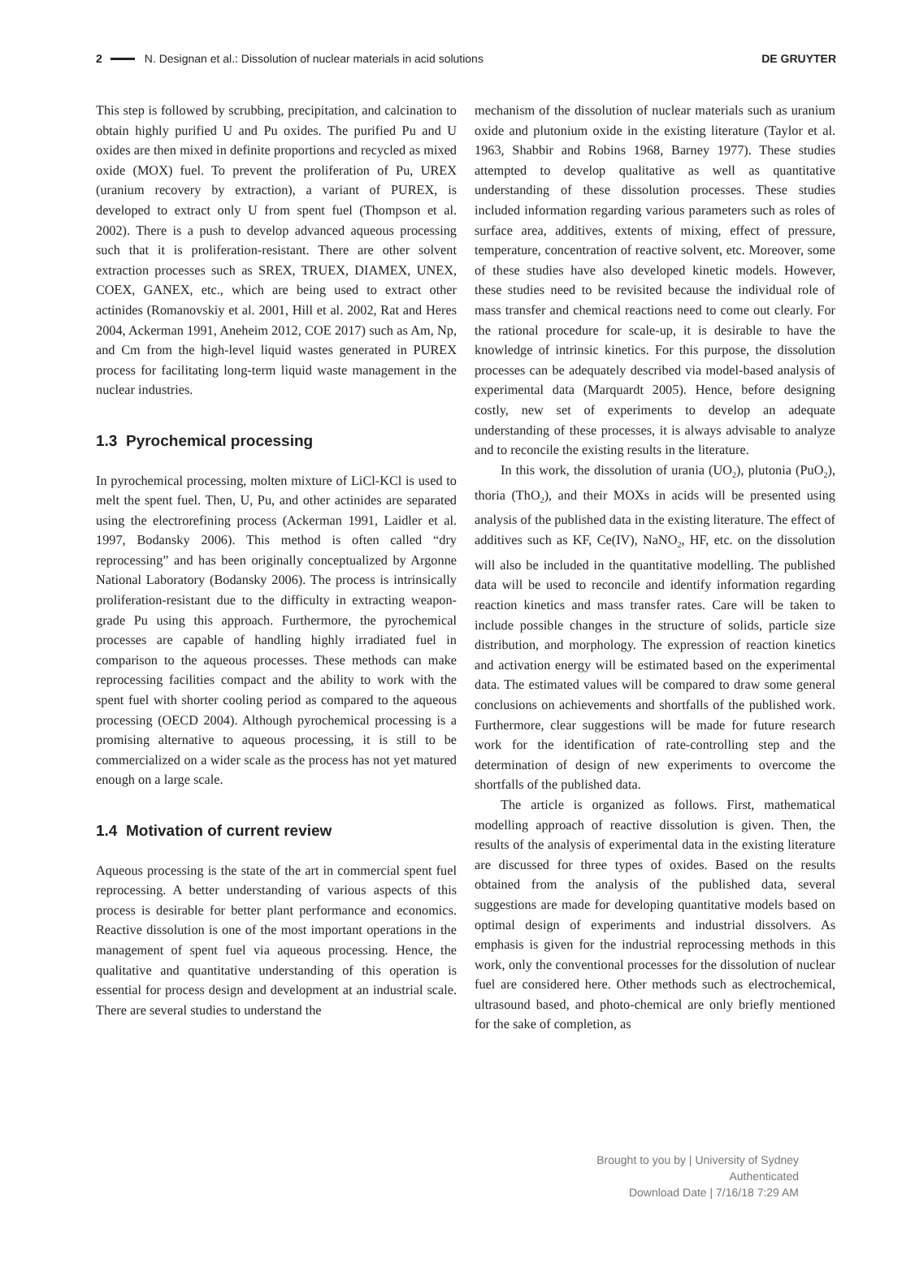2 N. Designan et al.: Dissolution of nuclear materials in acid solutions DE GRUYTER
This step is followed by scrubbing, precipitation, and calcination to obtain highly purified U and Pu oxides. The purified Pu and U oxides are then mixed in definite proportions and recycled as mixed oxide (MOX) fuel. To prevent the proliferation of Pu, UREX (uranium recovery by extraction), a variant of PUREX, is developed to extract only U from spent fuel (Thompson et al. 2002). There is a push to develop advanced aqueous processing such that it is proliferation-resistant. There are other solvent extraction processes such as SREX, TRUEX, DIAMEX, UNEX, COEX, GANEX, etc., which are being used to extract other actinides (Romanovskiy et al. 2001, Hill et al. 2002, Rat and Heres 2004, Ackerman 1991, Aneheim 2012, COE 2017) such as Am, Np, and Cm from the high-level liquid wastes generated in PUREX process for facilitating long-term liquid waste management in the nuclear industries.
1.3 Pyrochemical processing
In pyrochemical processing, molten mixture of LiCl-KCl is used to melt the spent fuel. Then, U, Pu, and other actinides are separated using the electrorefining process (Ackerman 1991, Laidler et al. 1997, Bodansky 2006). This method is often called “dry reprocessing” and has been originally conceptualized by Argonne National Laboratory (Bodansky 2006). The process is intrinsically proliferation-resistant due to the difficulty in extracting weapon-grade Pu using this approach. Furthermore, the pyrochemical processes are capable of handling highly irradiated fuel in comparison to the aqueous processes. These methods can make reprocessing facilities compact and the ability to work with the spent fuel with shorter cooling period as compared to the aqueous processing (OECD 2004). Although pyrochemical processing is a promising alternative to aqueous processing, it is still to be commercialized on a wider scale as the process has not yet matured enough on a large scale.
1.4 Motivation of current review
Aqueous processing is the state of the art in commercial spent fuel reprocessing. A better understanding of various aspects of this process is desirable for better plant performance and economics. Reactive dissolution is one of the most important operations in the management of spent fuel via aqueous processing. Hence, the qualitative and quantitative understanding of this operation is essential for process design and development at an industrial scale. There are several studies to understand the
mechanism of the dissolution of nuclear materials such as uranium oxide and plutonium oxide in the existing literature (Taylor et al. 1963, Shabbir and Robins 1968, Barney 1977). These studies attempted to develop qualitative as well as quantitative understanding of these dissolution processes. These studies included information regarding various parameters such as roles of surface area, additives, extents of mixing, effect of pressure, temperature, concentration of reactive solvent, etc. Moreover, some of these studies have also developed kinetic models. However, these studies need to be revisited because the individual role of mass transfer and chemical reactions need to come out clearly. For the rational procedure for scale-up, it is desirable to have the knowledge of intrinsic kinetics. For this purpose, the dissolution processes can be adequately described via model-based analysis of experimental data (Marquardt 2005). Hence, before designing costly, new set of experiments to develop an adequate understanding of these processes, it is always advisable to analyze and to reconcile the existing results in the literature.
In this work, the dissolution of urania (UO<sub>2</sub>), plutonia (PuO<sub>2</sub>), thoria (ThO<sub>2</sub>), and their MOXs in acids will be presented using analysis of the published data in the existing literature. The effect of additives such as KF, Ce(IV), NaNO<sub>2</sub>, HF, etc. on the dissolution will also be included in the quantitative modelling. The published data will be used to reconcile and identify information regarding reaction kinetics and mass transfer rates. Care will be taken to include possible changes in the structure of solids, particle size distribution, and morphology. The expression of reaction kinetics and activation energy will be estimated based on the experimental data. The estimated values will be compared to draw some general conclusions on achievements and shortfalls of the published work. Furthermore, clear suggestions will be made for future research work for the identification of rate-controlling step and the determination of design of new experiments to overcome the shortfalls of the published data.
The article is organized as follows. First, mathematical modelling approach of reactive dissolution is given. Then, the results of the analysis of experimental data in the existing literature are discussed for three types of oxides. Based on the results obtained from the analysis of the published data, several suggestions are made for developing quantitative models based on optimal design of experiments and industrial dissolvers. As emphasis is given for the industrial reprocessing methods in this work, only the conventional processes for the dissolution of nuclear fuel are considered here. Other methods such as electrochemical, ultrasound based, and photo-chemical are only briefly mentioned for the sake of completion, as
Brought to you by | University of Sydney
Authenticated
Download Date | 7/16/18 7:29 AM